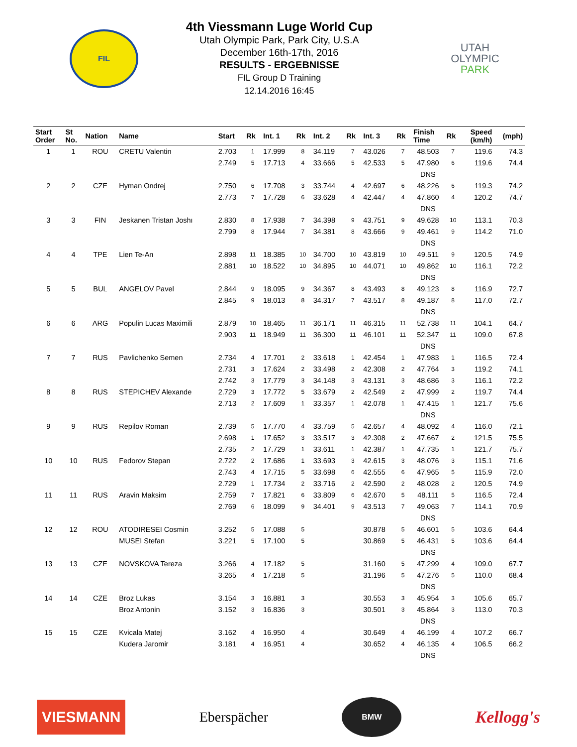FIL
4th Viessmann Luge World Cup
Utah Olympic Park, Park City, U.S.A
December 16th-17th, 2016
RESULTS - ERGEBNISSE
FIL Group D Training
12.14.2016 16:45
UTAH
OLYMPIC
PARK
| Start Order | St No. | Nation | Name | Start | Rk | Int. 1 | Rk | Int. 2 | Rk | Int. 3 | Rk | Finish Time | Rk | Speed (km/h) | (mph) |
| --- | --- | --- | --- | --- | --- | --- | --- | --- | --- | --- | --- | --- | --- | --- | --- |
| 1 | 1 | ROU | CRETU Valentin | 2.703 | 1 | 17.999 | 8 | 34.119 | 7 | 43.026 | 7 | 48.503 | 7 | 119.6 | 74.3 |
| | | | | 2.749 | 5 | 17.713 | 4 | 33.666 | 5 | 42.533 | 5 | 47.980 | 6 | 119.6 | 74.4 |
| | | | | | | | | | | | | DNS | | | |
| 2 | 2 | CZE | Hyman Ondrej | 2.750 | 6 | 17.708 | 3 | 33.744 | 4 | 42.697 | 6 | 48.226 | 6 | 119.3 | 74.2 |
| | | | | 2.773 | 7 | 17.728 | 6 | 33.628 | 4 | 42.447 | 4 | 47.860 | 4 | 120.2 | 74.7 |
| | | | | | | | | | | | | DNS | | | |
| 3 | 3 | FIN | Jeskanen Tristan Joshı | 2.830 | 8 | 17.938 | 7 | 34.398 | 9 | 43.751 | 9 | 49.628 | 10 | 113.1 | 70.3 |
| | | | | 2.799 | 8 | 17.944 | 7 | 34.381 | 8 | 43.666 | 9 | 49.461 | 9 | 114.2 | 71.0 |
| | | | | | | | | | | | | DNS | | | |
| 4 | 4 | TPE | Lien Te-An | 2.898 | 11 | 18.385 | 10 | 34.700 | 10 | 43.819 | 10 | 49.511 | 9 | 120.5 | 74.9 |
| | | | | 2.881 | 10 | 18.522 | 10 | 34.895 | 10 | 44.071 | 10 | 49.862 | 10 | 116.1 | 72.2 |
| | | | | | | | | | | | | DNS | | | |
| 5 | 5 | BUL | ANGELOV Pavel | 2.844 | 9 | 18.095 | 9 | 34.367 | 8 | 43.493 | 8 | 49.123 | 8 | 116.9 | 72.7 |
| | | | | 2.845 | 9 | 18.013 | 8 | 34.317 | 7 | 43.517 | 8 | 49.187 | 8 | 117.0 | 72.7 |
| | | | | | | | | | | | | DNS | | | |
| 6 | 6 | ARG | Populin Lucas Maximili | 2.879 | 10 | 18.465 | 11 | 36.171 | 11 | 46.315 | 11 | 52.738 | 11 | 104.1 | 64.7 |
| | | | | 2.903 | 11 | 18.949 | 11 | 36.300 | 11 | 46.101 | 11 | 52.347 | 11 | 109.0 | 67.8 |
| | | | | | | | | | | | | DNS | | | |
| 7 | 7 | RUS | Pavlichenko Semen | 2.734 | 4 | 17.701 | 2 | 33.618 | 1 | 42.454 | 1 | 47.983 | 1 | 116.5 | 72.4 |
| | | | | 2.731 | 3 | 17.624 | 2 | 33.498 | 2 | 42.308 | 2 | 47.764 | 3 | 119.2 | 74.1 |
| | | | | 2.742 | 3 | 17.779 | 3 | 34.148 | 3 | 43.131 | 3 | 48.686 | 3 | 116.1 | 72.2 |
| 8 | 8 | RUS | STEPICHEV Alexande | 2.729 | 3 | 17.772 | 5 | 33.679 | 2 | 42.549 | 2 | 47.999 | 2 | 119.7 | 74.4 |
| | | | | 2.713 | 2 | 17.609 | 1 | 33.357 | 1 | 42.078 | 1 | 47.415 | 1 | 121.7 | 75.6 |
| | | | | | | | | | | | | DNS | | | |
| 9 | 9 | RUS | Repilov Roman | 2.739 | 5 | 17.770 | 4 | 33.759 | 5 | 42.657 | 4 | 48.092 | 4 | 116.0 | 72.1 |
| | | | | 2.698 | 1 | 17.652 | 3 | 33.517 | 3 | 42.308 | 2 | 47.667 | 2 | 121.5 | 75.5 |
| | | | | 2.735 | 2 | 17.729 | 1 | 33.611 | 1 | 42.387 | 1 | 47.735 | 1 | 121.7 | 75.7 |
| 10 | 10 | RUS | Fedorov Stepan | 2.722 | 2 | 17.686 | 1 | 33.693 | 3 | 42.615 | 3 | 48.076 | 3 | 115.1 | 71.6 |
| | | | | 2.743 | 4 | 17.715 | 5 | 33.698 | 6 | 42.555 | 6 | 47.965 | 5 | 115.9 | 72.0 |
| | | | | 2.729 | 1 | 17.734 | 2 | 33.716 | 2 | 42.590 | 2 | 48.028 | 2 | 120.5 | 74.9 |
| 11 | 11 | RUS | Aravin Maksim | 2.759 | 7 | 17.821 | 6 | 33.809 | 6 | 42.670 | 5 | 48.111 | 5 | 116.5 | 72.4 |
| | | | | 2.769 | 6 | 18.099 | 9 | 34.401 | 9 | 43.513 | 7 | 49.063 | 7 | 114.1 | 70.9 |
| | | | | | | | | | | | | DNS | | | |
| 12 | 12 | ROU | ATODIRESEI Cosmin | 3.252 | 5 | 17.088 | 5 | | | 30.878 | 5 | 46.601 | 5 | 103.6 | 64.4 |
| | | | MUSEI Stefan | 3.221 | 5 | 17.100 | 5 | | | 30.869 | 5 | 46.431 | 5 | 103.6 | 64.4 |
| | | | | | | | | | | | | DNS | | | |
| 13 | 13 | CZE | NOVSKOVA Tereza | 3.266 | 4 | 17.182 | 5 | | | 31.160 | 5 | 47.299 | 4 | 109.0 | 67.7 |
| | | | | 3.265 | 4 | 17.218 | 5 | | | 31.196 | 5 | 47.276 | 5 | 110.0 | 68.4 |
| | | | | | | | | | | | | DNS | | | |
| 14 | 14 | CZE | Broz Lukas | 3.154 | 3 | 16.881 | 3 | | | 30.553 | 3 | 45.954 | 3 | 105.6 | 65.7 |
| | | | Broz Antonin | 3.152 | 3 | 16.836 | 3 | | | 30.501 | 3 | 45.864 | 3 | 113.0 | 70.3 |
| | | | | | | | | | | | | DNS | | | |
| 15 | 15 | CZE | Kvicala Matej | 3.162 | 4 | 16.950 | 4 | | | 30.649 | 4 | 46.199 | 4 | 107.2 | 66.7 |
| | | | Kudera Jaromir | 3.181 | 4 | 16.951 | 4 | | | 30.652 | 4 | 46.135 | 4 | 106.5 | 66.2 |
| | | | | | | | | | | | | DNS | | | |
VIESMANN
Eberspächer
BMW
Kellogg's